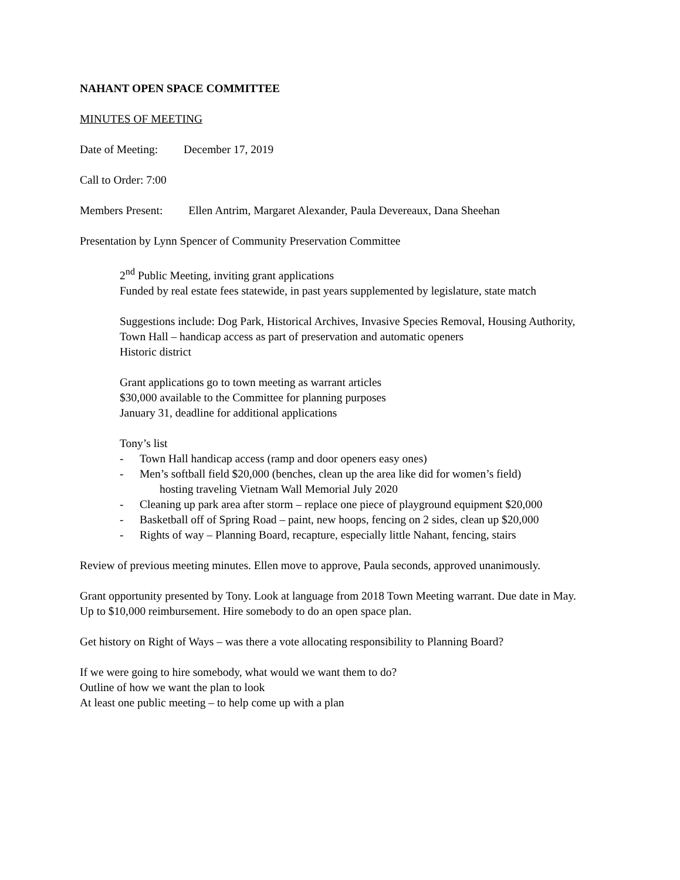NAHANT OPEN SPACE COMMITTEE
MINUTES OF MEETING
Date of Meeting: December 17, 2019
Call to Order: 7:00
Members Present: Ellen Antrim, Margaret Alexander, Paula Devereaux, Dana Sheehan
Presentation by Lynn Spencer of Community Preservation Committee
2<sup>nd</sup> Public Meeting, inviting grant applications
Funded by real estate fees statewide, in past years supplemented by legislature, state match
Suggestions include: Dog Park, Historical Archives, Invasive Species Removal, Housing Authority, Town Hall – handicap access as part of preservation and automatic openers
Historic district
Grant applications go to town meeting as warrant articles
$30,000 available to the Committee for planning purposes
January 31, deadline for additional applications
Tony’s list
- Town Hall handicap access (ramp and door openers easy ones)
- Men’s softball field $20,000 (benches, clean up the area like did for women’s field)
hosting traveling Vietnam Wall Memorial July 2020
- Cleaning up park area after storm – replace one piece of playground equipment $20,000
- Basketball off of Spring Road – paint, new hoops, fencing on 2 sides, clean up $20,000
- Rights of way – Planning Board, recapture, especially little Nahant, fencing, stairs
Review of previous meeting minutes. Ellen move to approve, Paula seconds, approved unanimously.
Grant opportunity presented by Tony. Look at language from 2018 Town Meeting warrant. Due date in May. Up to $10,000 reimbursement. Hire somebody to do an open space plan.
Get history on Right of Ways – was there a vote allocating responsibility to Planning Board?
If we were going to hire somebody, what would we want them to do?
Outline of how we want the plan to look
At least one public meeting – to help come up with a plan